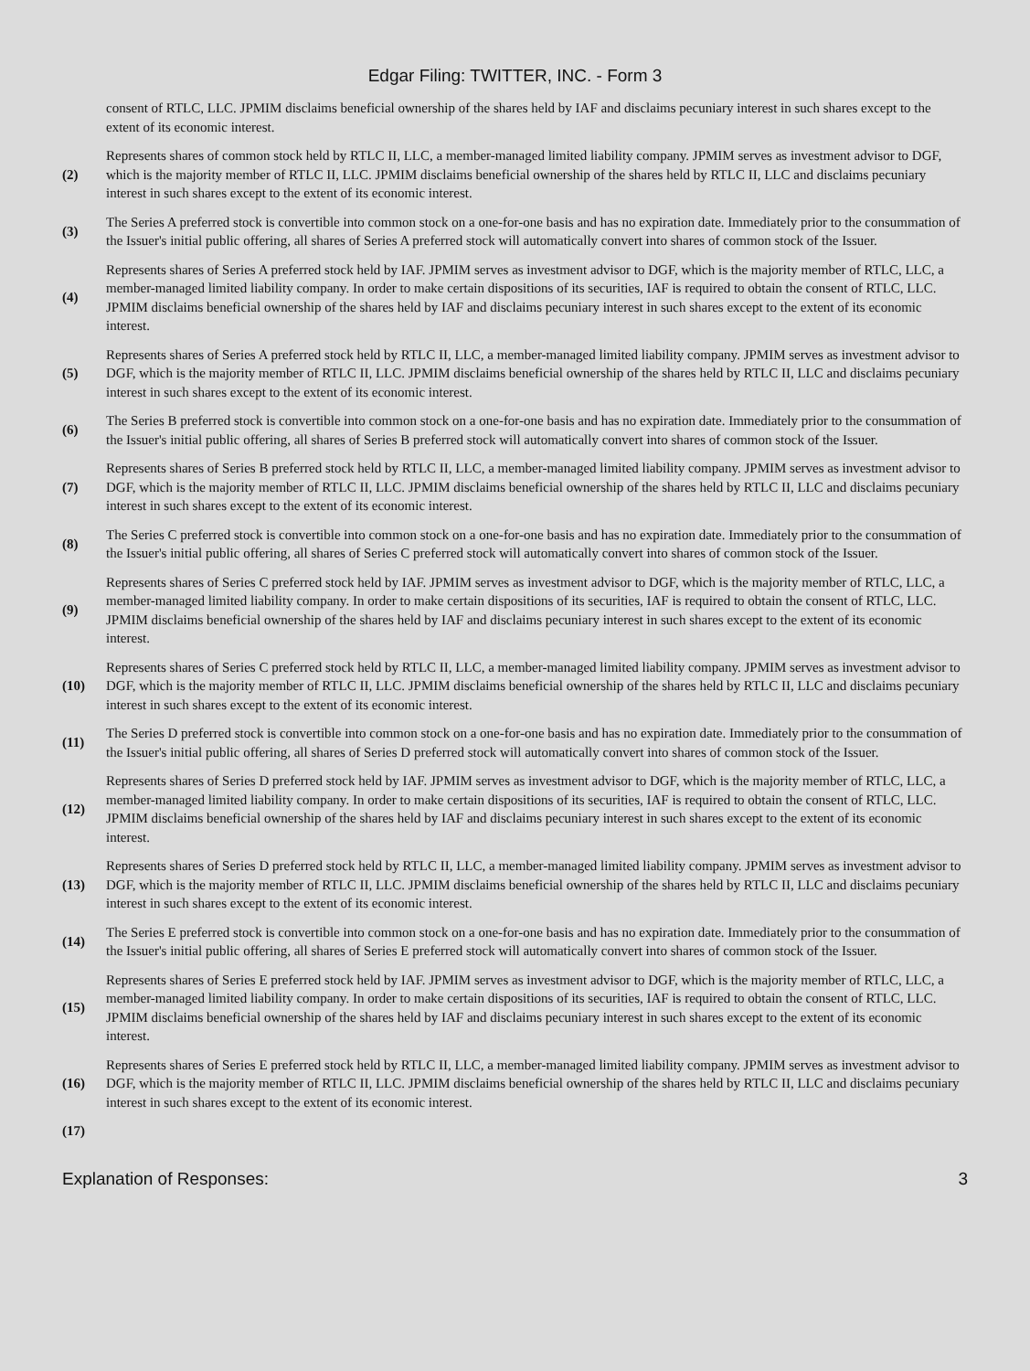Edgar Filing: TWITTER, INC. - Form 3
| | consent of RTLC, LLC. JPMIM disclaims beneficial ownership of the shares held by IAF and disclaims pecuniary interest in such shares except to the extent of its economic interest. |
| (2) | Represents shares of common stock held by RTLC II, LLC, a member-managed limited liability company. JPMIM serves as investment advisor to DGF, which is the majority member of RTLC II, LLC. JPMIM disclaims beneficial ownership of the shares held by RTLC II, LLC and disclaims pecuniary interest in such shares except to the extent of its economic interest. |
| (3) | The Series A preferred stock is convertible into common stock on a one-for-one basis and has no expiration date. Immediately prior to the consummation of the Issuer's initial public offering, all shares of Series A preferred stock will automatically convert into shares of common stock of the Issuer. |
| (4) | Represents shares of Series A preferred stock held by IAF. JPMIM serves as investment advisor to DGF, which is the majority member of RTLC, LLC, a member-managed limited liability company. In order to make certain dispositions of its securities, IAF is required to obtain the consent of RTLC, LLC. JPMIM disclaims beneficial ownership of the shares held by IAF and disclaims pecuniary interest in such shares except to the extent of its economic interest. |
| (5) | Represents shares of Series A preferred stock held by RTLC II, LLC, a member-managed limited liability company. JPMIM serves as investment advisor to DGF, which is the majority member of RTLC II, LLC. JPMIM disclaims beneficial ownership of the shares held by RTLC II, LLC and disclaims pecuniary interest in such shares except to the extent of its economic interest. |
| (6) | The Series B preferred stock is convertible into common stock on a one-for-one basis and has no expiration date. Immediately prior to the consummation of the Issuer's initial public offering, all shares of Series B preferred stock will automatically convert into shares of common stock of the Issuer. |
| (7) | Represents shares of Series B preferred stock held by RTLC II, LLC, a member-managed limited liability company. JPMIM serves as investment advisor to DGF, which is the majority member of RTLC II, LLC. JPMIM disclaims beneficial ownership of the shares held by RTLC II, LLC and disclaims pecuniary interest in such shares except to the extent of its economic interest. |
| (8) | The Series C preferred stock is convertible into common stock on a one-for-one basis and has no expiration date. Immediately prior to the consummation of the Issuer's initial public offering, all shares of Series C preferred stock will automatically convert into shares of common stock of the Issuer. |
| (9) | Represents shares of Series C preferred stock held by IAF. JPMIM serves as investment advisor to DGF, which is the majority member of RTLC, LLC, a member-managed limited liability company. In order to make certain dispositions of its securities, IAF is required to obtain the consent of RTLC, LLC. JPMIM disclaims beneficial ownership of the shares held by IAF and disclaims pecuniary interest in such shares except to the extent of its economic interest. |
| (10) | Represents shares of Series C preferred stock held by RTLC II, LLC, a member-managed limited liability company. JPMIM serves as investment advisor to DGF, which is the majority member of RTLC II, LLC. JPMIM disclaims beneficial ownership of the shares held by RTLC II, LLC and disclaims pecuniary interest in such shares except to the extent of its economic interest. |
| (11) | The Series D preferred stock is convertible into common stock on a one-for-one basis and has no expiration date. Immediately prior to the consummation of the Issuer's initial public offering, all shares of Series D preferred stock will automatically convert into shares of common stock of the Issuer. |
| (12) | Represents shares of Series D preferred stock held by IAF. JPMIM serves as investment advisor to DGF, which is the majority member of RTLC, LLC, a member-managed limited liability company. In order to make certain dispositions of its securities, IAF is required to obtain the consent of RTLC, LLC. JPMIM disclaims beneficial ownership of the shares held by IAF and disclaims pecuniary interest in such shares except to the extent of its economic interest. |
| (13) | Represents shares of Series D preferred stock held by RTLC II, LLC, a member-managed limited liability company. JPMIM serves as investment advisor to DGF, which is the majority member of RTLC II, LLC. JPMIM disclaims beneficial ownership of the shares held by RTLC II, LLC and disclaims pecuniary interest in such shares except to the extent of its economic interest. |
| (14) | The Series E preferred stock is convertible into common stock on a one-for-one basis and has no expiration date. Immediately prior to the consummation of the Issuer's initial public offering, all shares of Series E preferred stock will automatically convert into shares of common stock of the Issuer. |
| (15) | Represents shares of Series E preferred stock held by IAF. JPMIM serves as investment advisor to DGF, which is the majority member of RTLC, LLC, a member-managed limited liability company. In order to make certain dispositions of its securities, IAF is required to obtain the consent of RTLC, LLC. JPMIM disclaims beneficial ownership of the shares held by IAF and disclaims pecuniary interest in such shares except to the extent of its economic interest. |
| (16) | Represents shares of Series E preferred stock held by RTLC II, LLC, a member-managed limited liability company. JPMIM serves as investment advisor to DGF, which is the majority member of RTLC II, LLC. JPMIM disclaims beneficial ownership of the shares held by RTLC II, LLC and disclaims pecuniary interest in such shares except to the extent of its economic interest. |
| (17) | |
Explanation of Responses: 3